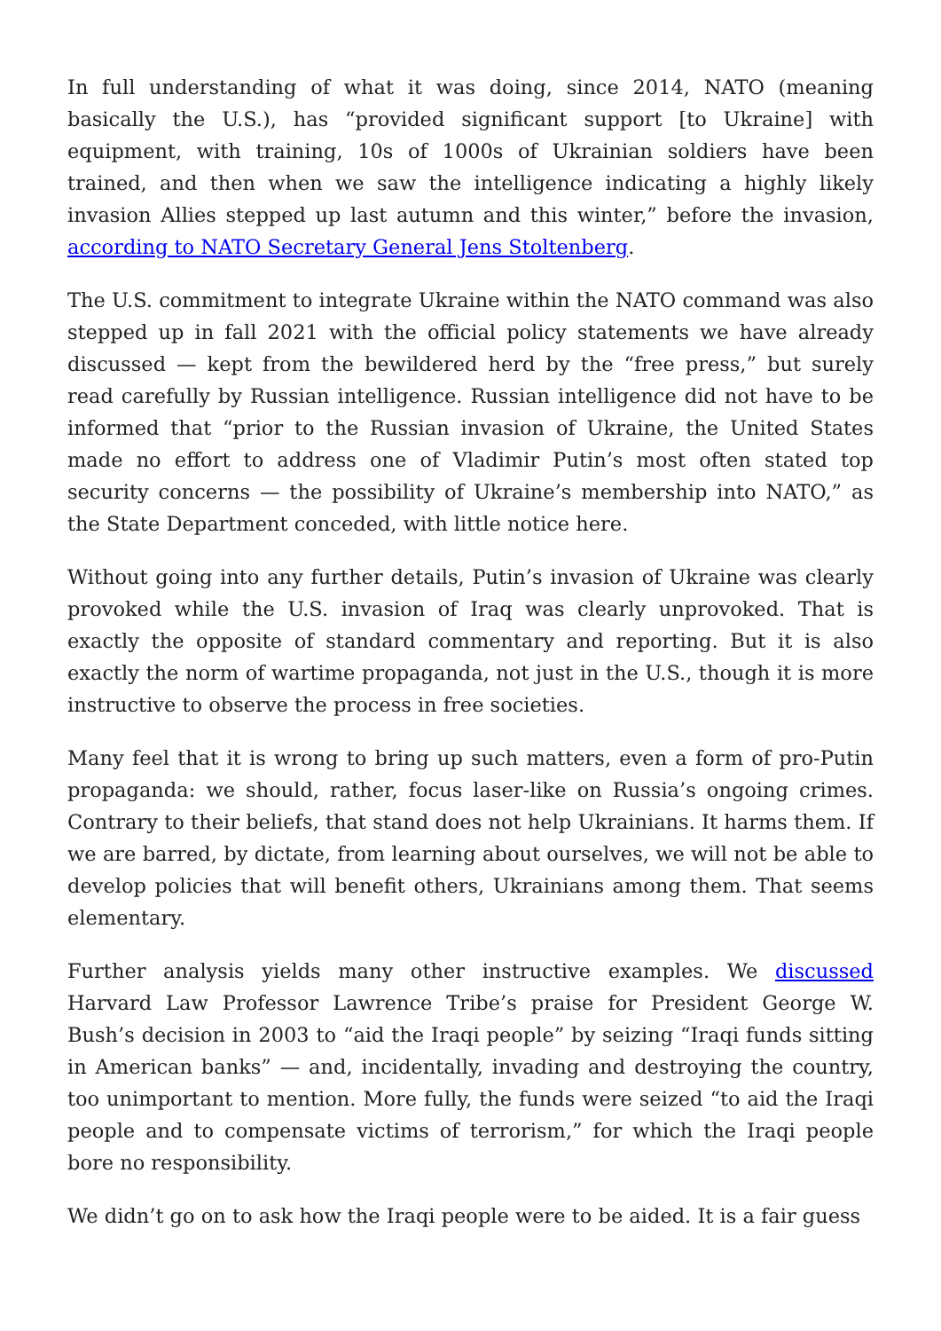In full understanding of what it was doing, since 2014, NATO (meaning basically the U.S.), has “provided significant support [to Ukraine] with equipment, with training, 10s of 1000s of Ukrainian soldiers have been trained, and then when we saw the intelligence indicating a highly likely invasion Allies stepped up last autumn and this winter,” before the invasion, according to NATO Secretary General Jens Stoltenberg.
The U.S. commitment to integrate Ukraine within the NATO command was also stepped up in fall 2021 with the official policy statements we have already discussed — kept from the bewildered herd by the “free press,” but surely read carefully by Russian intelligence. Russian intelligence did not have to be informed that “prior to the Russian invasion of Ukraine, the United States made no effort to address one of Vladimir Putin’s most often stated top security concerns — the possibility of Ukraine’s membership into NATO,” as the State Department conceded, with little notice here.
Without going into any further details, Putin’s invasion of Ukraine was clearly provoked while the U.S. invasion of Iraq was clearly unprovoked. That is exactly the opposite of standard commentary and reporting. But it is also exactly the norm of wartime propaganda, not just in the U.S., though it is more instructive to observe the process in free societies.
Many feel that it is wrong to bring up such matters, even a form of pro-Putin propaganda: we should, rather, focus laser-like on Russia’s ongoing crimes. Contrary to their beliefs, that stand does not help Ukrainians. It harms them. If we are barred, by dictate, from learning about ourselves, we will not be able to develop policies that will benefit others, Ukrainians among them. That seems elementary.
Further analysis yields many other instructive examples. We discussed Harvard Law Professor Lawrence Tribe’s praise for President George W. Bush’s decision in 2003 to “aid the Iraqi people” by seizing “Iraqi funds sitting in American banks” — and, incidentally, invading and destroying the country, too unimportant to mention. More fully, the funds were seized “to aid the Iraqi people and to compensate victims of terrorism,” for which the Iraqi people bore no responsibility.
We didn’t go on to ask how the Iraqi people were to be aided. It is a fair guess